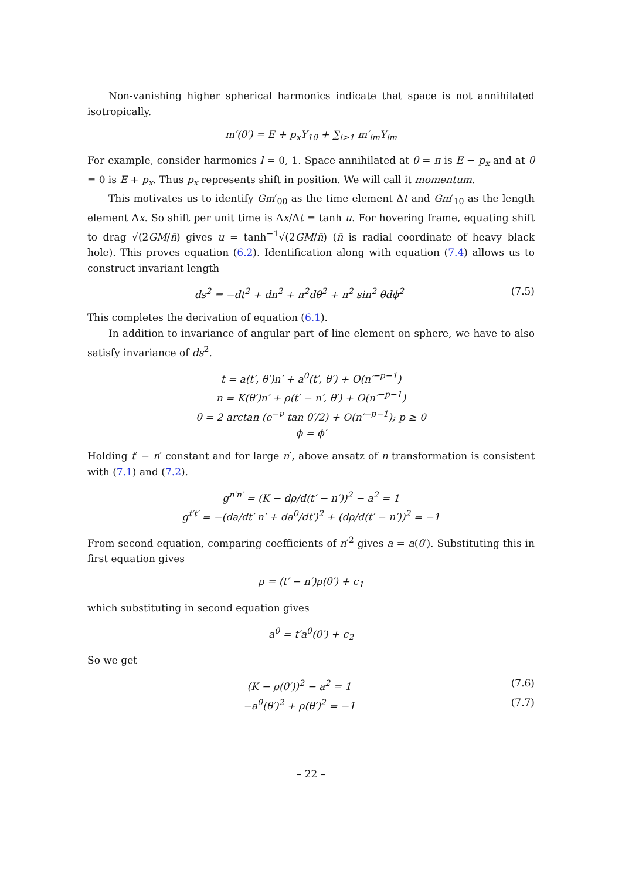Non-vanishing higher spherical harmonics indicate that space is not annihilated isotropically.
m′(θ′) = E + p<sub>x</sub>Y<sub>10</sub> + ∑<sub>l>1</sub> m′<sub>lm</sub>Y<sub>lm</sub>
For example, consider harmonics l = 0, 1. Space annihilated at θ = π is E − p<sub>x</sub> and at θ = 0 is E + p<sub>x</sub>. Thus p<sub>x</sub> represents shift in position. We will call it momentum.
This motivates us to identify Gm′<sub>00</sub> as the time element Δt and Gm′<sub>10</sub> as the length element Δx. So shift per unit time is Δx/Δt = tanh u. For hovering frame, equating shift to drag √(2GM/n̄) gives u = tanh<sup>−1</sup>√(2GM/n̄) (n̄ is radial coordinate of heavy black hole). This proves equation (6.2). Identification along with equation (7.4) allows us to construct invariant length
ds<sup>2</sup> = −dt<sup>2</sup> + dn<sup>2</sup> + n<sup>2</sup>dθ<sup>2</sup> + n<sup>2</sup> sin<sup>2</sup> θdϕ<sup>2</sup> (7.5)
This completes the derivation of equation (6.1).
In addition to invariance of angular part of line element on sphere, we have to also satisfy invariance of ds<sup>2</sup>.
t = a(t′, θ′)n′ + a<sup>0</sup>(t′, θ′) + O(n′<sup>−p−1</sup>)
n = K(θ′)n′ + ρ(t′ − n′, θ′) + O(n′<sup>−p−1</sup>)
θ = 2 arctan (e<sup>−ν</sup> tan θ′/2) + O(n′<sup>−p−1</sup>); p ≥ 0
ϕ = ϕ′
Holding t′ − n′ constant and for large n′, above ansatz of n transformation is consistent with (7.1) and (7.2).
g<sup>n′n′</sup> = (K − dρ/d(t′ − n′))<sup>2</sup> − a<sup>2</sup> = 1
g<sup>t′t′</sup> = −(da/dt′ n′ + da<sup>0</sup>/dt′)<sup>2</sup> + (dρ/d(t′ − n′))<sup>2</sup> = −1
From second equation, comparing coefficients of n′<sup>2</sup> gives a = a(θ′). Substituting this in first equation gives
ρ = (t′ − n′)ρ(θ′) + c<sub>1</sub>
which substituting in second equation gives
a<sup>0</sup> = t′a<sup>0</sup>(θ′) + c<sub>2</sub>
So we get
(K − ρ(θ′))<sup>2</sup> − a<sup>2</sup> = 1 (7.6)
−a<sup>0</sup>(θ′)<sup>2</sup> + ρ(θ′)<sup>2</sup> = −1 (7.7)
– 22 –